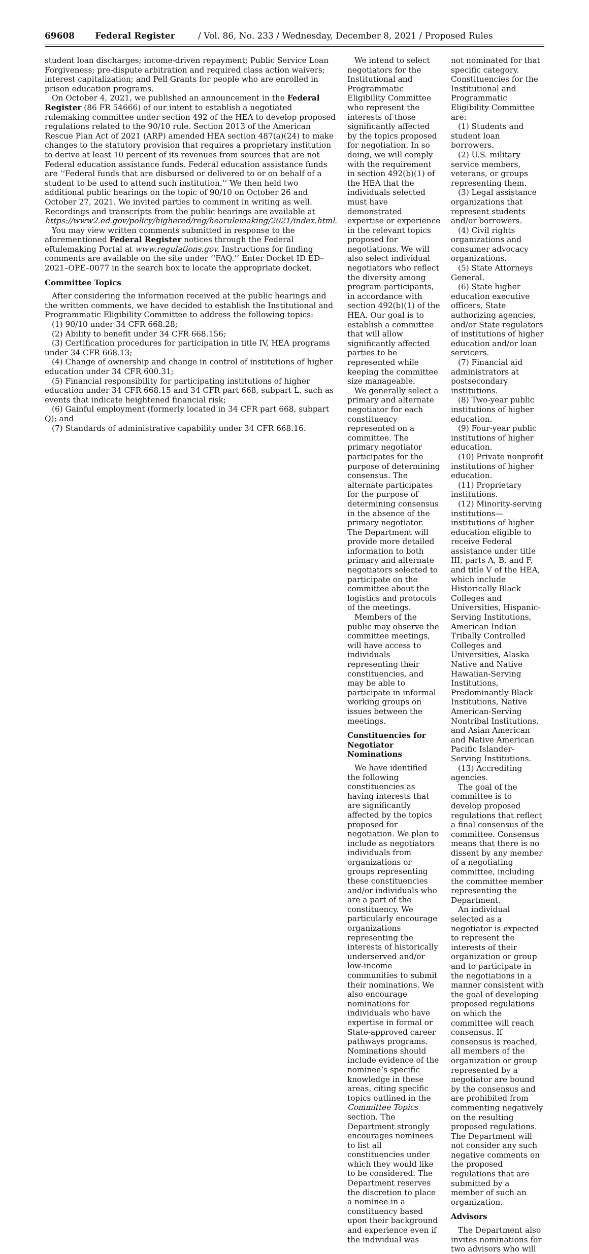69608 Federal Register / Vol. 86, No. 233 / Wednesday, December 8, 2021 / Proposed Rules
student loan discharges; income-driven repayment; Public Service Loan Forgiveness; pre-dispute arbitration and required class action waivers; interest capitalization; and Pell Grants for people who are enrolled in prison education programs.
On October 4, 2021, we published an announcement in the Federal Register (86 FR 54666) of our intent to establish a negotiated rulemaking committee under section 492 of the HEA to develop proposed regulations related to the 90/10 rule. Section 2013 of the American Rescue Plan Act of 2021 (ARP) amended HEA section 487(a)(24) to make changes to the statutory provision that requires a proprietary institution to derive at least 10 percent of its revenues from sources that are not Federal education assistance funds. Federal education assistance funds are ‘‘Federal funds that are disbursed or delivered to or on behalf of a student to be used to attend such institution.’’ We then held two additional public hearings on the topic of 90/10 on October 26 and October 27, 2021. We invited parties to comment in writing as well. Recordings and transcripts from the public hearings are available at https://www2.ed.gov/policy/highered/reg/hearulemaking/2021/index.html.
You may view written comments submitted in response to the aforementioned Federal Register notices through the Federal eRulemaking Portal at www.regulations.gov. Instructions for finding comments are available on the site under ‘‘FAQ.’’ Enter Docket ID ED–2021–OPE–0077 in the search box to locate the appropriate docket.
Committee Topics
After considering the information received at the public hearings and the written comments, we have decided to establish the Institutional and Programmatic Eligibility Committee to address the following topics:
(1) 90/10 under 34 CFR 668.28;
(2) Ability to benefit under 34 CFR 668.156;
(3) Certification procedures for participation in title IV, HEA programs under 34 CFR 668.13;
(4) Change of ownership and change in control of institutions of higher education under 34 CFR 600.31;
(5) Financial responsibility for participating institutions of higher education under 34 CFR 668.15 and 34 CFR part 668, subpart L, such as events that indicate heightened financial risk;
(6) Gainful employment (formerly located in 34 CFR part 668, subpart Q); and
(7) Standards of administrative capability under 34 CFR 668.16.
We intend to select negotiators for the Institutional and Programmatic Eligibility Committee who represent the interests of those significantly affected by the topics proposed for negotiation. In so doing, we will comply with the requirement in section 492(b)(1) of the HEA that the individuals selected must have demonstrated expertise or experience in the relevant topics proposed for negotiations. We will also select individual negotiators who reflect the diversity among program participants, in accordance with section 492(b)(1) of the HEA. Our goal is to establish a committee that will allow significantly affected parties to be represented while keeping the committee size manageable.
We generally select a primary and alternate negotiator for each constituency represented on a committee. The primary negotiator participates for the purpose of determining consensus. The alternate participates for the purpose of determining consensus in the absence of the primary negotiator. The Department will provide more detailed information to both primary and alternate negotiators selected to participate on the committee about the logistics and protocols of the meetings.
Members of the public may observe the committee meetings, will have access to individuals representing their constituencies, and may be able to participate in informal working groups on issues between the meetings.
Constituencies for Negotiator Nominations
We have identified the following constituencies as having interests that are significantly affected by the topics proposed for negotiation. We plan to include as negotiators individuals from organizations or groups representing these constituencies and/or individuals who are a part of the constituency. We particularly encourage organizations representing the interests of historically underserved and/or low-income communities to submit their nominations. We also encourage nominations for individuals who have expertise in formal or State-approved career pathways programs. Nominations should include evidence of the nominee’s specific knowledge in these areas, citing specific topics outlined in the Committee Topics section. The Department strongly encourages nominees to list all constituencies under which they would like to be considered. The Department reserves the discretion to place a nominee in a constituency based upon their background and experience even if the individual was
not nominated for that specific category. Constituencies for the Institutional and Programmatic Eligibility Committee are:
(1) Students and student loan borrowers.
(2) U.S. military service members, veterans, or groups representing them.
(3) Legal assistance organizations that represent students and/or borrowers.
(4) Civil rights organizations and consumer advocacy organizations.
(5) State Attorneys General.
(6) State higher education executive officers, State authorizing agencies, and/or State regulators of institutions of higher education and/or loan servicers.
(7) Financial aid administrators at postsecondary institutions.
(8) Two-year public institutions of higher education.
(9) Four-year public institutions of higher education.
(10) Private nonprofit institutions of higher education.
(11) Proprietary institutions.
(12) Minority-serving institutions—institutions of higher education eligible to receive Federal assistance under title III, parts A, B, and F, and title V of the HEA, which include Historically Black Colleges and Universities, Hispanic-Serving Institutions, American Indian Tribally Controlled Colleges and Universities, Alaska Native and Native Hawaiian-Serving Institutions, Predominantly Black Institutions, Native American-Serving Nontribal Institutions, and Asian American and Native American Pacific Islander-Serving Institutions.
(13) Accrediting agencies.
The goal of the committee is to develop proposed regulations that reflect a final consensus of the committee. Consensus means that there is no dissent by any member of a negotiating committee, including the committee member representing the Department.
An individual selected as a negotiator is expected to represent the interests of their organization or group and to participate in the negotiations in a manner consistent with the goal of developing proposed regulations on which the committee will reach consensus. If consensus is reached, all members of the organization or group represented by a negotiator are bound by the consensus and are prohibited from commenting negatively on the resulting proposed regulations. The Department will not consider any such negative comments on the proposed regulations that are submitted by a member of such an organization.
Advisors
The Department also invites nominations for two advisors who will